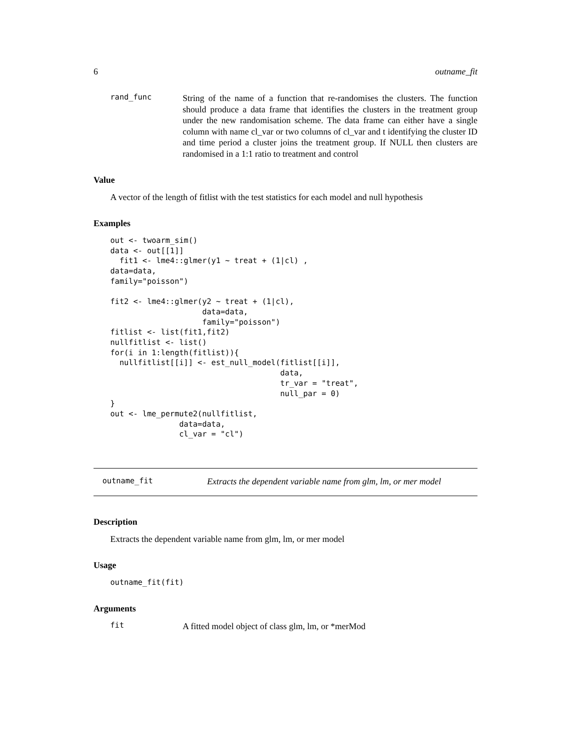6 outname_fit
rand_func String of the name of a function that re-randomises the clusters. The function should produce a data frame that identifies the clusters in the treatment group under the new randomisation scheme. The data frame can either have a single column with name cl_var or two columns of cl_var and t identifying the cluster ID and time period a cluster joins the treatment group. If NULL then clusters are randomised in a 1:1 ratio to treatment and control
Value
A vector of the length of fitlist with the test statistics for each model and null hypothesis
Examples
out <- twoarm_sim()
data <- out[[1]]
  fit1 <- lme4::glmer(y1 ~ treat + (1|cl) ,
data=data,
family="poisson")

fit2 <- lme4::glmer(y2 ~ treat + (1|cl),
                    data=data,
                    family="poisson")
fitlist <- list(fit1,fit2)
nullfitlist <- list()
for(i in 1:length(fitlist)){
  nullfitlist[[i]] <- est_null_model(fitlist[[i]],
                                     data,
                                     tr_var = "treat",
                                     null_par = 0)
}
out <- lme_permute2(nullfitlist,
               data=data,
               cl_var = "cl")
outname_fit Extracts the dependent variable name from glm, lm, or mer model
Description
Extracts the dependent variable name from glm, lm, or mer model
Usage
outname_fit(fit)
Arguments
fit A fitted model object of class glm, lm, or *merMod